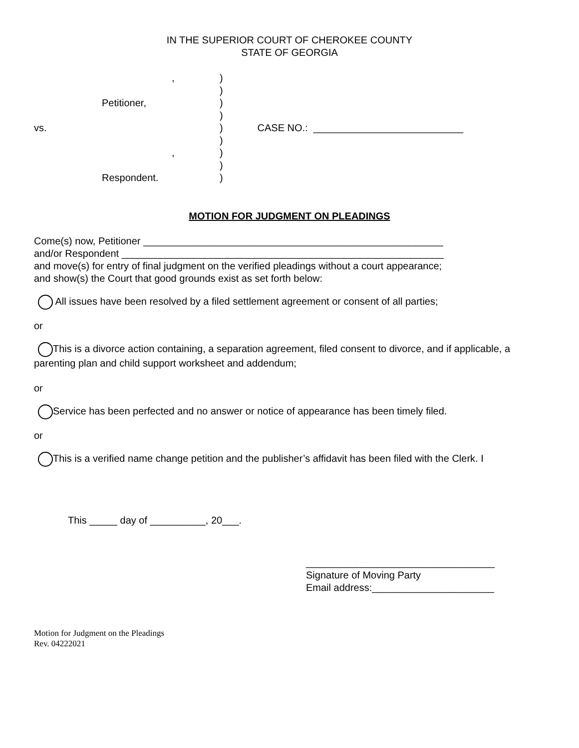IN THE SUPERIOR COURT OF CHEROKEE COUNTY
STATE OF GEORGIA
, )
)
Petitioner, )
)
vs. ) CASE NO.: ___________________________
)
, )
)
Respondent. )
MOTION FOR JUDGMENT ON PLEADINGS
Come(s) now, Petitioner ______________________________________________________
and/or Respondent __________________________________________________________
and move(s) for entry of final judgment on the verified pleadings without a court appearance;
and show(s) the Court that good grounds exist as set forth below:
All issues have been resolved by a filed settlement agreement or consent of all parties;
or
This is a divorce action containing, a separation agreement, filed consent to divorce, and if applicable, a parenting plan and child support worksheet and addendum;
or
Service has been perfected and no answer or notice of appearance has been timely filed.
or
This is a verified name change petition and the publisher’s affidavit has been filed with the Clerk. I
This _____ day of __________, 20___.
__________________________________
Signature of Moving Party
Email address:______________________
Motion for Judgment on the Pleadings
Rev. 04222021